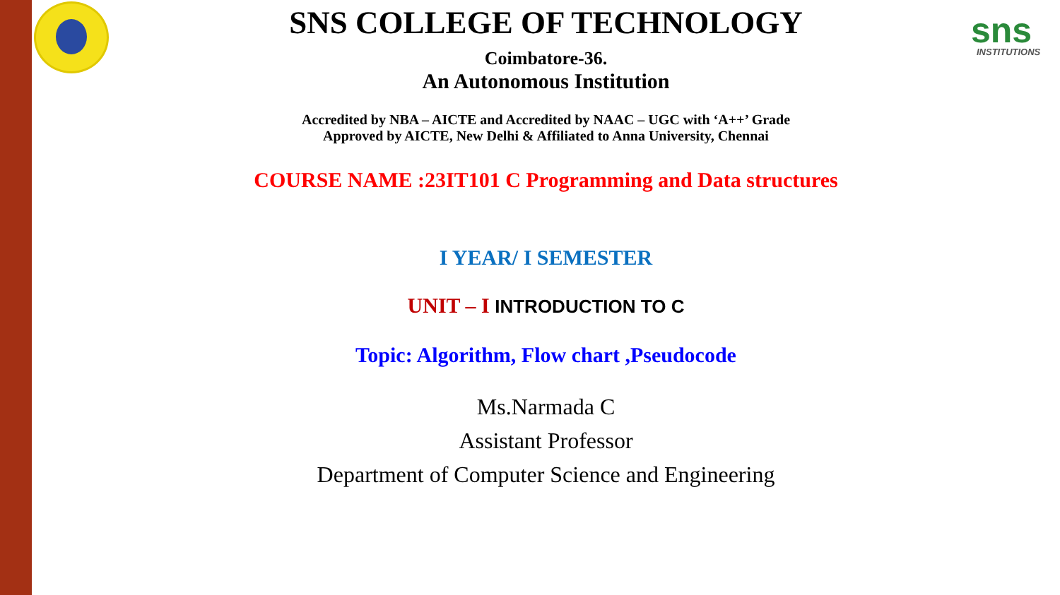sns
INSTITUTIONS
SNS COLLEGE OF TECHNOLOGY
Coimbatore-36.
An Autonomous Institution
Accredited by NBA – AICTE and Accredited by NAAC – UGC with ‘A++’ Grade
Approved by AICTE, New Delhi & Affiliated to Anna University, Chennai
COURSE NAME :23IT101 C Programming and Data structures
I YEAR/ I SEMESTER
UNIT – I INTRODUCTION TO C
Topic: Algorithm, Flow chart ,Pseudocode
Ms.Narmada C
Assistant Professor
Department of Computer Science and Engineering